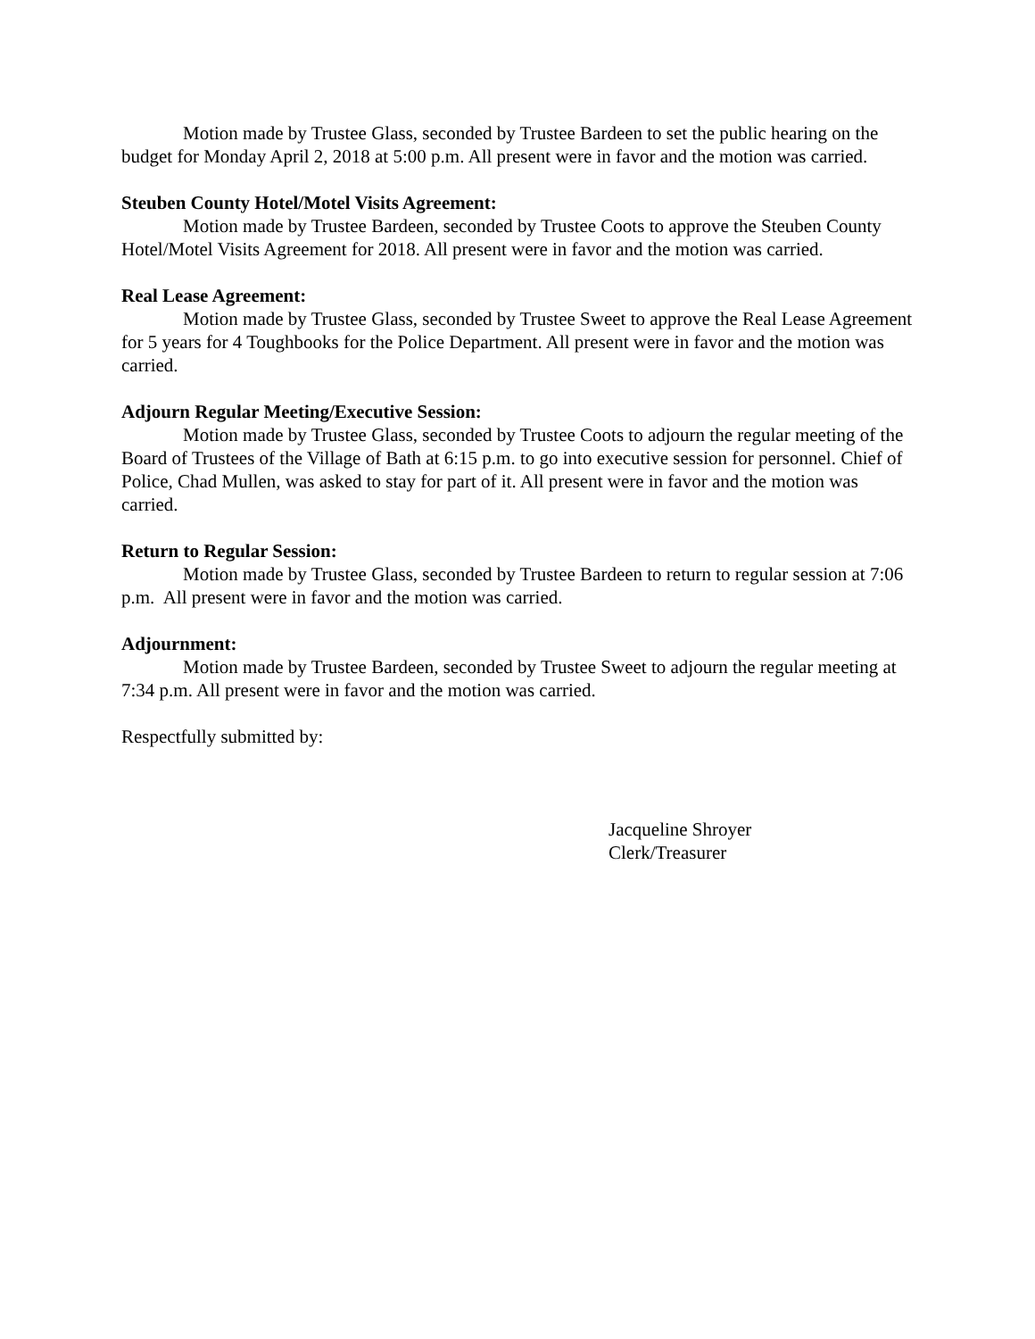Motion made by Trustee Glass, seconded by Trustee Bardeen to set the public hearing on the budget for Monday April 2, 2018 at 5:00 p.m. All present were in favor and the motion was carried.
Steuben County Hotel/Motel Visits Agreement:
Motion made by Trustee Bardeen, seconded by Trustee Coots to approve the Steuben County Hotel/Motel Visits Agreement for 2018. All present were in favor and the motion was carried.
Real Lease Agreement:
Motion made by Trustee Glass, seconded by Trustee Sweet to approve the Real Lease Agreement for 5 years for 4 Toughbooks for the Police Department. All present were in favor and the motion was carried.
Adjourn Regular Meeting/Executive Session:
Motion made by Trustee Glass, seconded by Trustee Coots to adjourn the regular meeting of the Board of Trustees of the Village of Bath at 6:15 p.m. to go into executive session for personnel. Chief of Police, Chad Mullen, was asked to stay for part of it. All present were in favor and the motion was carried.
Return to Regular Session:
Motion made by Trustee Glass, seconded by Trustee Bardeen to return to regular session at 7:06 p.m. All present were in favor and the motion was carried.
Adjournment:
Motion made by Trustee Bardeen, seconded by Trustee Sweet to adjourn the regular meeting at 7:34 p.m. All present were in favor and the motion was carried.
Respectfully submitted by:
Jacqueline Shroyer
Clerk/Treasurer